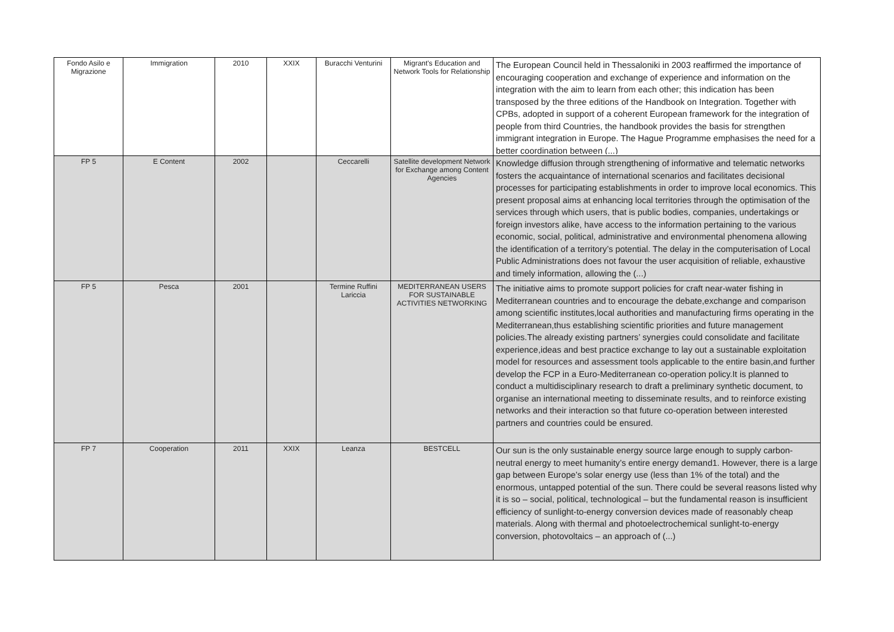| Fondo Asilo e Migrazione | Immigration | 2010 | XXIX | Buracchi Venturini | Migrant's Education and Network Tools for Relationship | The European Council held in Thessaloniki in 2003 reaffirmed the importance of encouraging cooperation and exchange of experience and information on the integration with the aim to learn from each other; this indication has been transposed by the three editions of the Handbook on Integration. Together with CPBs, adopted in support of a coherent European framework for the integration of people from third Countries, the handbook provides the basis for strengthen immigrant integration in Europe. The Hague Programme emphasises the need for a better coordination between (...) |
| FP 5 | E Content | 2002 | | Ceccarelli | Satellite development Network for Exchange among Content Agencies | Knowledge diffusion through strengthening of informative and telematic networks fosters the acquaintance of international scenarios and facilitates decisional processes for participating establishments in order to improve local economics. This present proposal aims at enhancing local territories through the optimisation of the services through which users, that is public bodies, companies, undertakings or foreign investors alike, have access to the information pertaining to the various economic, social, political, administrative and environmental phenomena allowing the identification of a territory’s potential. The delay in the computerisation of Local Public Administrations does not favour the user acquisition of reliable, exhaustive and timely information, allowing the (...) |
| FP 5 | Pesca | 2001 | | Termine Ruffini Lariccia | MEDITERRANEAN USERS FOR SUSTAINABLE ACTIVITIES NETWORKING | The initiative aims to promote support policies for craft near-water fishing in Mediterranean countries and to encourage the debate,exchange and comparison among scientific institutes,local authorities and manufacturing firms operating in the Mediterranean,thus establishing scientific priorities and future management policies.The already existing partners’ synergies could consolidate and facilitate experience,ideas and best practice exchange to lay out a sustainable exploitation model for resources and assessment tools applicable to the entire basin,and further develop the FCP in a Euro-Mediterranean co-operation policy.It is planned to conduct a multidisciplinary research to draft a preliminary synthetic document, to organise an international meeting to disseminate results, and to reinforce existing networks and their interaction so that future co-operation between interested partners and countries could be ensured. |
| FP 7 | Cooperation | 2011 | XXIX | Leanza | BESTCELL | Our sun is the only sustainable energy source large enough to supply carbon-neutral energy to meet humanity’s entire energy demand1. However, there is a large gap between Europe’s solar energy use (less than 1% of the total) and the enormous, untapped potential of the sun. There could be several reasons listed why it is so – social, political, technological – but the fundamental reason is insufficient efficiency of sunlight-to-energy conversion devices made of reasonably cheap materials. Along with thermal and photoelectrochemical sunlight-to-energy conversion, photovoltaics – an approach of (...) |